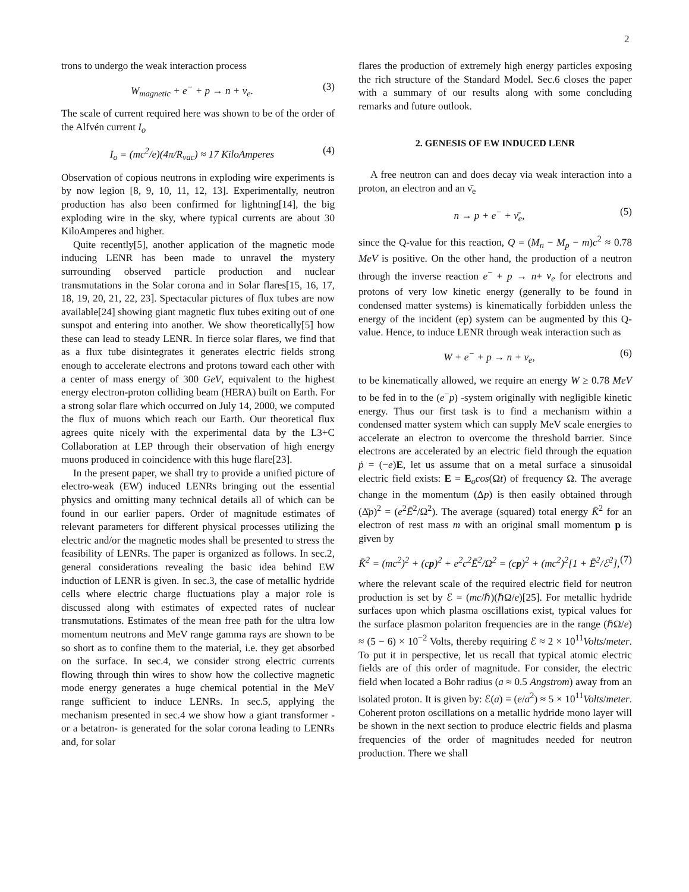2
trons to undergo the weak interaction process
W<sub>magnetic</sub> + e<sup>−</sup> + p → n + ν<sub>e</sub>. (3)
The scale of current required here was shown to be of the order of the Alfvén current I<sub>o</sub>
I<sub>o</sub> = (mc<sup>2</sup>/e)(4π/R<sub>vac</sub>) ≈ 17 KiloAmperes (4)
Observation of copious neutrons in exploding wire experiments is by now legion [8, 9, 10, 11, 12, 13]. Experimentally, neutron production has also been confirmed for lightning[14], the big exploding wire in the sky, where typical currents are about 30 KiloAmperes and higher.
Quite recently[5], another application of the magnetic mode inducing LENR has been made to unravel the mystery surrounding observed particle production and nuclear transmutations in the Solar corona and in Solar flares[15, 16, 17, 18, 19, 20, 21, 22, 23]. Spectacular pictures of flux tubes are now available[24] showing giant magnetic flux tubes exiting out of one sunspot and entering into another. We show theoretically[5] how these can lead to steady LENR. In fierce solar flares, we find that as a flux tube disintegrates it generates electric fields strong enough to accelerate electrons and protons toward each other with a center of mass energy of 300 GeV, equivalent to the highest energy electron-proton colliding beam (HERA) built on Earth. For a strong solar flare which occurred on July 14, 2000, we computed the flux of muons which reach our Earth. Our theoretical flux agrees quite nicely with the experimental data by the L3+C Collaboration at LEP through their observation of high energy muons produced in coincidence with this huge flare[23].
In the present paper, we shall try to provide a unified picture of electro-weak (EW) induced LENRs bringing out the essential physics and omitting many technical details all of which can be found in our earlier papers. Order of magnitude estimates of relevant parameters for different physical processes utilizing the electric and/or the magnetic modes shall be presented to stress the feasibility of LENRs. The paper is organized as follows. In sec.2, general considerations revealing the basic idea behind EW induction of LENR is given. In sec.3, the case of metallic hydride cells where electric charge fluctuations play a major role is discussed along with estimates of expected rates of nuclear transmutations. Estimates of the mean free path for the ultra low momentum neutrons and MeV range gamma rays are shown to be so short as to confine them to the material, i.e. they get absorbed on the surface. In sec.4, we consider strong electric currents flowing through thin wires to show how the collective magnetic mode energy generates a huge chemical potential in the MeV range sufficient to induce LENRs. In sec.5, applying the mechanism presented in sec.4 we show how a giant transformer -or a betatron- is generated for the solar corona leading to LENRs and, for solar
flares the production of extremely high energy particles exposing the rich structure of the Standard Model. Sec.6 closes the paper with a summary of our results along with some concluding remarks and future outlook.
2. GENESIS OF EW INDUCED LENR
A free neutron can and does decay via weak interaction into a proton, an electron and an ν̄<sub>e</sub>
n → p + e<sup>−</sup> + ν̄<sub>e</sub>, (5)
since the Q-value for this reaction, Q = (M<sub>n</sub> − M<sub>p</sub> − m)c<sup>2</sup> ≈ 0.78 MeV is positive. On the other hand, the production of a neutron through the inverse reaction e<sup>−</sup> + p → n+ ν<sub>e</sub> for electrons and protons of very low kinetic energy (generally to be found in condensed matter systems) is kinematically forbidden unless the energy of the incident (ep) system can be augmented by this Q-value. Hence, to induce LENR through weak interaction such as
W + e<sup>−</sup> + p → n + ν<sub>e</sub>, (6)
to be kinematically allowed, we require an energy W ≥ 0.78 MeV to be fed in to the (e<sup>−</sup>p) -system originally with negligible kinetic energy. Thus our first task is to find a mechanism within a condensed matter system which can supply MeV scale energies to accelerate an electron to overcome the threshold barrier. Since electrons are accelerated by an electric field through the equation ṗ = (−e)E, let us assume that on a metal surface a sinusoidal electric field exists: E = E<sub>o</sub>cos(Ωt) of frequency Ω. The average change in the momentum (Δp) is then easily obtained through (Δ̄p)<sup>2</sup> = (e<sup>2</sup>Ē<sup>2</sup>/Ω<sup>2</sup>). The average (squared) total energy K̄<sup>2</sup> for an electron of rest mass m with an original small momentum p is given by
K̄<sup>2</sup> = (mc<sup>2</sup>)<sup>2</sup> + (cp)<sup>2</sup> + e<sup>2</sup>c<sup>2</sup>Ē<sup>2</sup>/Ω<sup>2</sup> = (cp)<sup>2</sup> + (mc<sup>2</sup>)<sup>2</sup>[1 + Ē<sup>2</sup>/ℰ<sup>2</sup>], (7)
where the relevant scale of the required electric field for neutron production is set by ℰ = (mc/ℏ)(ℏΩ/e)[25]. For metallic hydride surfaces upon which plasma oscillations exist, typical values for the surface plasmon polariton frequencies are in the range (ℏΩ/e) ≈ (5 − 6) × 10<sup>−2</sup> Volts, thereby requiring ℰ ≈ 2 × 10<sup>11</sup>Volts/meter. To put it in perspective, let us recall that typical atomic electric fields are of this order of magnitude. For consider, the electric field when located a Bohr radius (a ≈ 0.5 Angstrom) away from an isolated proton. It is given by: ℰ(a) = (e/a<sup>2</sup>) ≈ 5 × 10<sup>11</sup>Volts/meter. Coherent proton oscillations on a metallic hydride mono layer will be shown in the next section to produce electric fields and plasma frequencies of the order of magnitudes needed for neutron production. There we shall